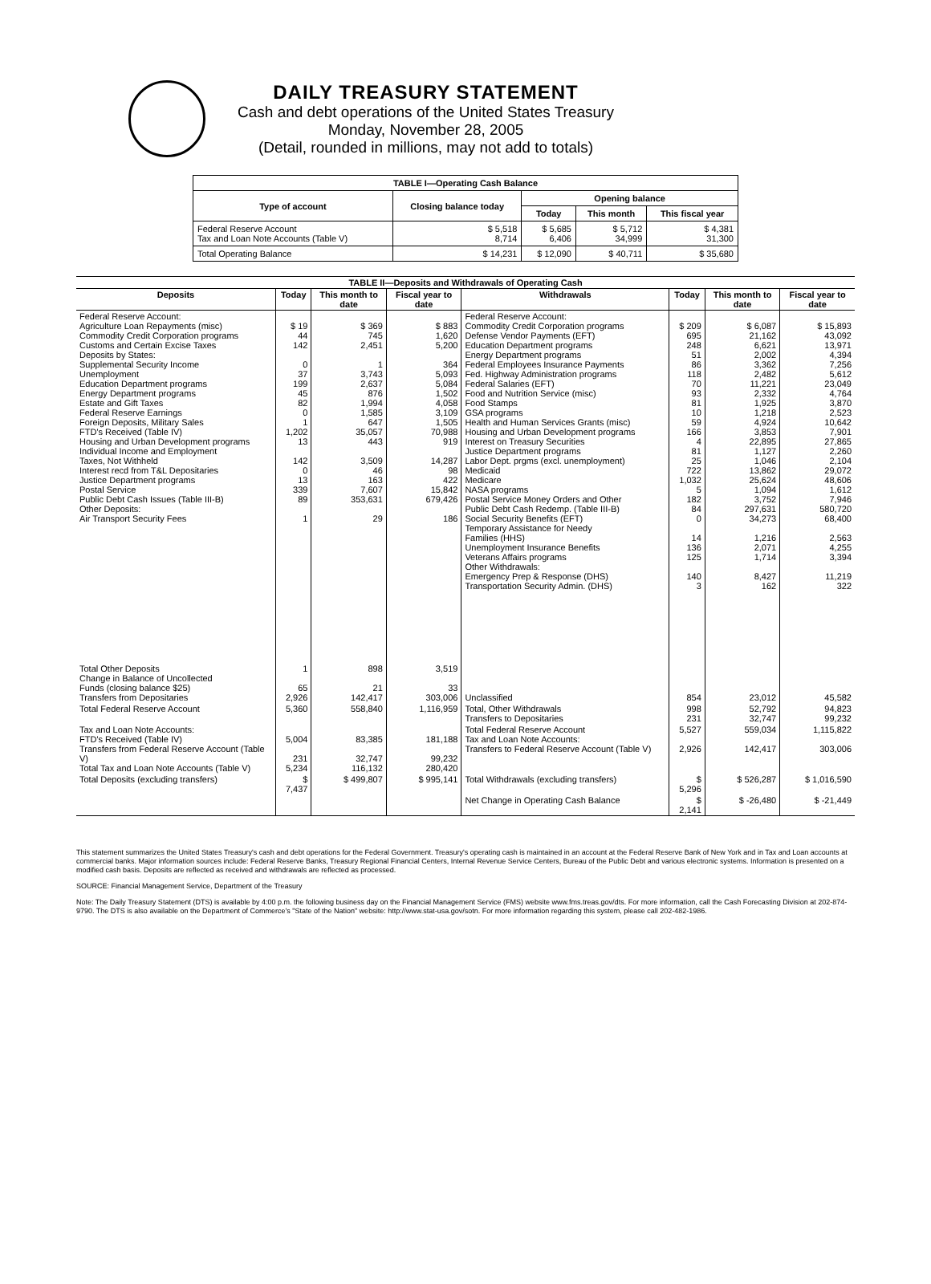DAILY TREASURY STATEMENT
Cash and debt operations of the United States Treasury
Monday, November 28, 2005
(Detail, rounded in millions, may not add to totals)
| TABLE I—Operating Cash Balance | | | | |
| Type of account | Closing balance today | Opening balance | | |
| | | Today | This month | This fiscal year |
| Federal Reserve Account Tax and Loan Note Accounts (Table V) | $ 5,518 8,714 | $ 5,685 6,406 | $ 5,712 34,999 | $ 4,381 31,300 |
| Total Operating Balance | $ 14,231 | $ 12,090 | $ 40,711 | $ 35,680 |
| TABLE II—Deposits and Withdrawals of Operating Cash | | | | | | | |
| Deposits | Today | This month to date | Fiscal year to date | Withdrawals | Today | This month to date | Fiscal year to date |
| Federal Reserve Account: Agriculture Loan Repayments (misc) Commodity Credit Corporation programs Customs and Certain Excise Taxes Deposits by States: Supplemental Security Income Unemployment Education Department programs Energy Department programs Estate and Gift Taxes Federal Reserve Earnings Foreign Deposits, Military Sales FTD's Received (Table IV) Housing and Urban Development programs Individual Income and Employment Taxes, Not Withheld Interest recd from T&L Depositaries Justice Department programs Postal Service Public Debt Cash Issues (Table III-B) Other Deposits: Air Transport Security Fees | $ 19 44 142 0 37 199 45 82 0 1 1,202 13 142 0 13 339 89 1 | $ 369 745 2,451 1 3,743 2,637 876 1,994 1,585 647 35,057 443 3,509 46 163 7,607 353,631 29 | $ 883 1,620 5,200 364 5,093 5,084 1,502 4,058 3,109 1,505 70,988 919 14,287 98 422 15,842 679,426 186 | Federal Reserve Account: Commodity Credit Corporation programs Defense Vendor Payments (EFT) Education Department programs Energy Department programs Federal Employees Insurance Payments Fed. Highway Administration programs Federal Salaries (EFT) Food and Nutrition Service (misc) Food Stamps GSA programs Health and Human Services Grants (misc) Housing and Urban Development programs Interest on Treasury Securities Justice Department programs Labor Dept. prgms (excl. unemployment) Medicaid Medicare NASA programs Postal Service Money Orders and Other Public Debt Cash Redemp. (Table III-B) Social Security Benefits (EFT) Temporary Assistance for Needy Families (HHS) Unemployment Insurance Benefits Veterans Affairs programs Other Withdrawals: Emergency Prep & Response (DHS) Transportation Security Admin. (DHS) | $ 209 695 248 51 86 118 70 93 81 10 59 166 4 81 25 722 1,032 5 182 84 0 14 136 125 140 3 | $ 6,087 21,162 6,621 2,002 3,362 2,482 11,221 2,332 1,925 1,218 4,924 3,853 22,895 1,127 1,046 13,862 25,624 1,094 3,752 297,631 34,273 1,216 2,071 1,714 8,427 162 | $ 15,893 43,092 13,971 4,394 7,256 5,612 23,049 4,764 3,870 2,523 10,642 7,901 27,865 2,260 2,104 29,072 48,606 1,612 7,946 580,720 68,400 2,563 4,255 3,394 11,219 322 |
| Total Other Deposits Change in Balance of Uncollected Funds (closing balance $25) Transfers from Depositaries | 1 65 2,926 | 898 21 142,417 | 3,519 33 303,006 | Unclassified | 854 | 23,012 | 45,582 |
| Total Federal Reserve Account | 5,360 | 558,840 | 1,116,959 | Total, Other Withdrawals Transfers to Depositaries | 998 231 | 52,792 32,747 | 94,823 99,232 |
| Tax and Loan Note Accounts: FTD's Received (Table IV) Transfers from Federal Reserve Account (Table V) Total Tax and Loan Note Accounts (Table V) | 5,004 231 5,234 | 83,385 32,747 116,132 | 181,188 99,232 280,420 | Total Federal Reserve Account Tax and Loan Note Accounts: Transfers to Federal Reserve Account (Table V) | 5,527 2,926 | 559,034 142,417 | 1,115,822 303,006 |
| Total Deposits (excluding transfers) | $ 7,437 | $ 499,807 | $ 995,141 | Total Withdrawals (excluding transfers) | $ 5,296 | $ 526,287 | $ 1,016,590 |
| | | | | Net Change in Operating Cash Balance | $ 2,141 | $ -26,480 | $ -21,449 |
This statement summarizes the United States Treasury's cash and debt operations for the Federal Government. Treasury's operating cash is maintained in an account at the Federal Reserve Bank of New York and in Tax and Loan accounts at commercial banks. Major information sources include: Federal Reserve Banks, Treasury Regional Financial Centers, Internal Revenue Service Centers, Bureau of the Public Debt and various electronic systems. Information is presented on a modified cash basis. Deposits are reflected as received and withdrawals are reflected as processed.
SOURCE: Financial Management Service, Department of the Treasury
Note: The Daily Treasury Statement (DTS) is available by 4:00 p.m. the following business day on the Financial Management Service (FMS) website www.fms.treas.gov/dts. For more information, call the Cash Forecasting Division at 202-874-9790. The DTS is also available on the Department of Commerce's "State of the Nation" website: http://www.stat-usa.gov/sotn. For more information regarding this system, please call 202-482-1986.